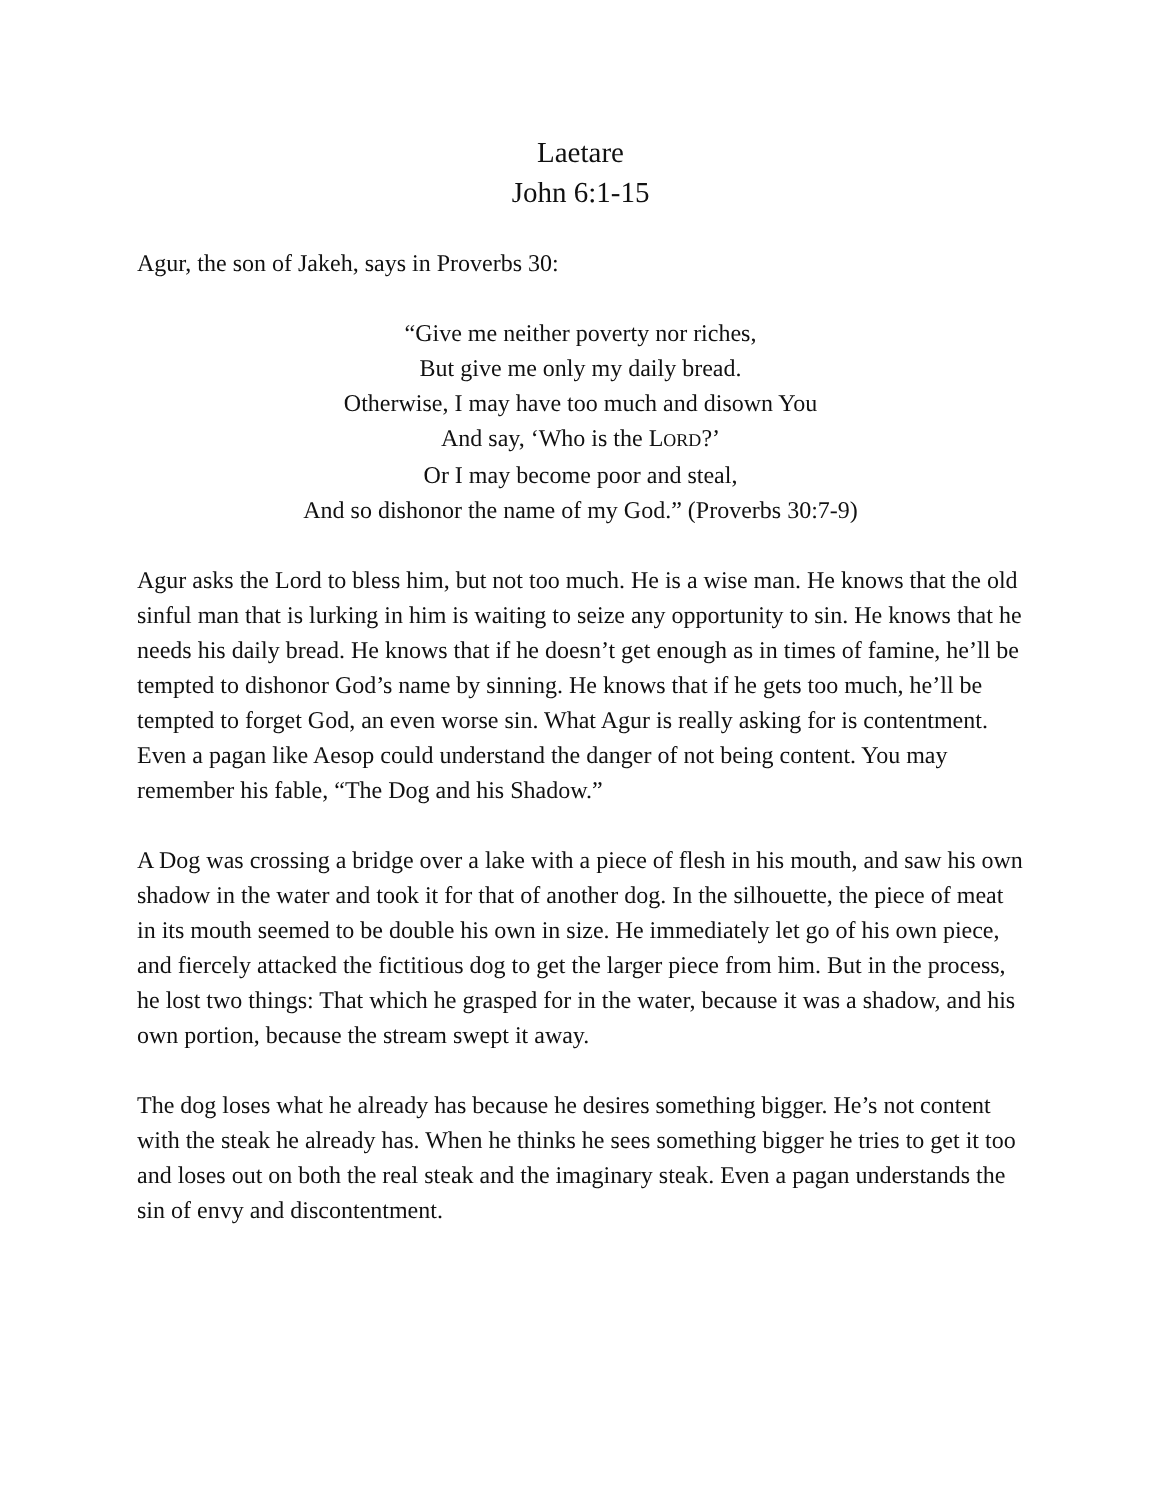Laetare
John 6:1-15
Agur, the son of Jakeh, says in Proverbs 30:
“Give me neither poverty nor riches,
But give me only my daily bread.
Otherwise, I may have too much and disown You
And say, ‘Who is the LORD?’
Or I may become poor and steal,
And so dishonor the name of my God.” (Proverbs 30:7-9)
Agur asks the Lord to bless him, but not too much. He is a wise man. He knows that the old sinful man that is lurking in him is waiting to seize any opportunity to sin. He knows that he needs his daily bread. He knows that if he doesn’t get enough as in times of famine, he’ll be tempted to dishonor God’s name by sinning. He knows that if he gets too much, he’ll be tempted to forget God, an even worse sin. What Agur is really asking for is contentment. Even a pagan like Aesop could understand the danger of not being content. You may remember his fable, “The Dog and his Shadow.”
A Dog was crossing a bridge over a lake with a piece of flesh in his mouth, and saw his own shadow in the water and took it for that of another dog. In the silhouette, the piece of meat in its mouth seemed to be double his own in size. He immediately let go of his own piece, and fiercely attacked the fictitious dog to get the larger piece from him. But in the process, he lost two things: That which he grasped for in the water, because it was a shadow, and his own portion, because the stream swept it away.
The dog loses what he already has because he desires something bigger. He’s not content with the steak he already has. When he thinks he sees something bigger he tries to get it too and loses out on both the real steak and the imaginary steak. Even a pagan understands the sin of envy and discontentment.